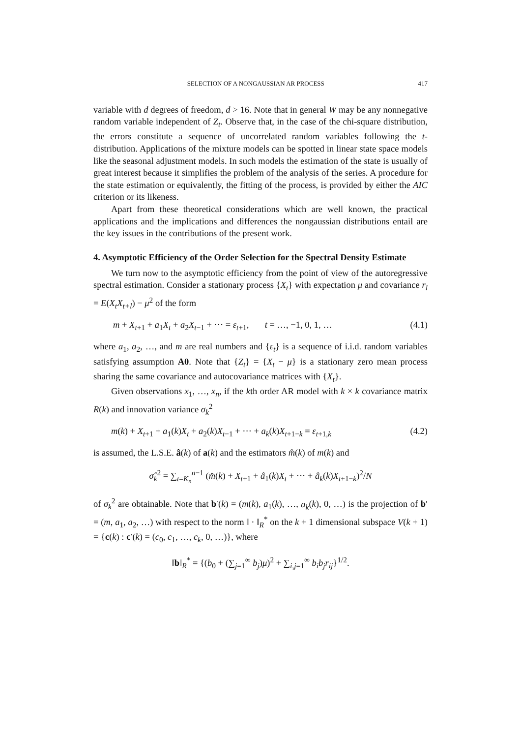SELECTION OF A NONGAUSSIAN AR PROCESS 417
variable with d degrees of freedom, d > 16. Note that in general W may be any nonnegative random variable independent of Z<sub>t</sub>. Observe that, in the case of the chi-square distribution, the errors constitute a sequence of uncorrelated random variables following the t-distribution. Applications of the mixture models can be spotted in linear state space models like the seasonal adjustment models. In such models the estimation of the state is usually of great interest because it simplifies the problem of the analysis of the series. A procedure for the state estimation or equivalently, the fitting of the process, is provided by either the AIC criterion or its likeness.
Apart from these theoretical considerations which are well known, the practical applications and the implications and differences the nongaussian distributions entail are the key issues in the contributions of the present work.
4. Asymptotic Efficiency of the Order Selection for the Spectral Density Estimate
We turn now to the asymptotic efficiency from the point of view of the autoregressive spectral estimation. Consider a stationary process {X<sub>t</sub>} with expectation μ and covariance r<sub>l</sub> = E(X<sub>t</sub>X<sub>t+l</sub>) − μ<sup>2</sup> of the form
m + X<sub>t+1</sub> + a<sub>1</sub>X<sub>t</sub> + a<sub>2</sub>X<sub>t−1</sub> + ··· = ε<sub>t+1</sub>, t = …, −1, 0, 1, … (4.1)
where a<sub>1</sub>, a<sub>2</sub>, …, and m are real numbers and {ε<sub>t</sub>} is a sequence of i.i.d. random variables satisfying assumption A0. Note that {Z<sub>t</sub>} = {X<sub>t</sub> − μ} is a stationary zero mean process sharing the same covariance and autocovariance matrices with {X<sub>t</sub>}.
Given observations x<sub>1</sub>, …, x<sub>n</sub>, if the kth order AR model with k × k covariance matrix R(k) and innovation variance σ<sub>k</sub><sup>2</sup>
m(k) + X<sub>t+1</sub> + a<sub>1</sub>(k)X<sub>t</sub> + a<sub>2</sub>(k)X<sub>t−1</sub> + ··· + a<sub>k</sub>(k)X<sub>t+1−k</sub> = ε<sub>t+1,k</sub> (4.2)
is assumed, the L.S.E. â(k) of a(k) and the estimators m̂(k) of m(k) and
σ̂<sub>k</sub><sup>2</sup> = ∑<sub>t=K<sub>n</sub></sub><sup>n−1</sup> (m̂(k) + X<sub>t+1</sub> + â<sub>1</sub>(k)X<sub>t</sub> + ··· + â<sub>k</sub>(k)X<sub>t+1−k</sub>)<sup>2</sup>/N
of σ<sub>k</sub><sup>2</sup> are obtainable. Note that b′(k) = (m(k), a<sub>1</sub>(k), …, a<sub>k</sub>(k), 0, …) is the projection of b′ = (m, a<sub>1</sub>, a<sub>2</sub>, …) with respect to the norm ‖ · ‖<sub>R</sub><sup>*</sup> on the k + 1 dimensional subspace V(k + 1) = {c(k) : c′(k) = (c<sub>0</sub>, c<sub>1</sub>, …, c<sub>k</sub>, 0, …)}, where
‖b‖<sub>R</sub><sup>*</sup> = {(b<sub>0</sub> + (∑<sub>j=1</sub><sup>∞</sup> b<sub>j</sub>)μ)<sup>2</sup> + ∑<sub>i,j=1</sub><sup>∞</sup> b<sub>i</sub>b<sub>j</sub>r<sub>ij</sub>}<sup>1/2</sup>.